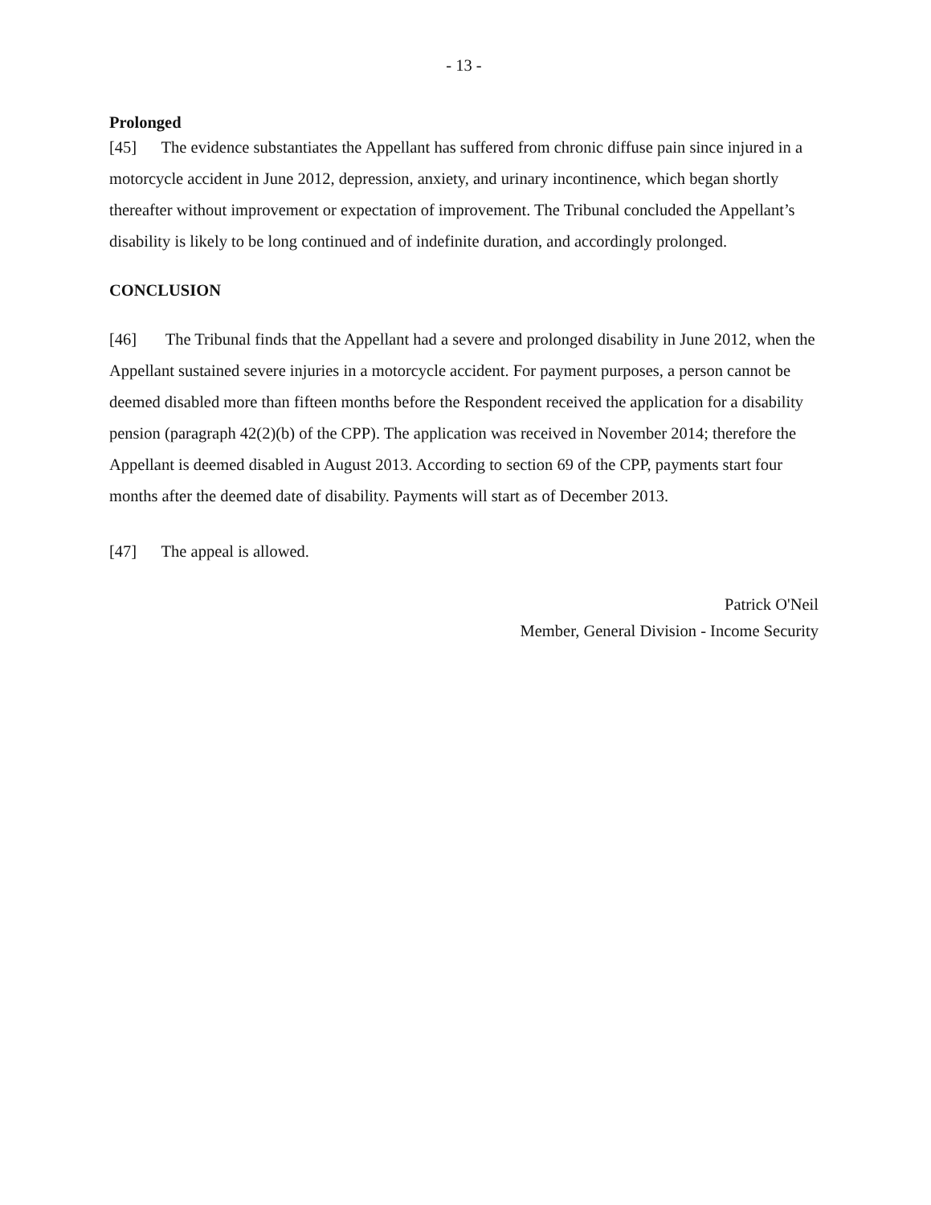- 13 -
Prolonged
[45] The evidence substantiates the Appellant has suffered from chronic diffuse pain since injured in a motorcycle accident in June 2012, depression, anxiety, and urinary incontinence, which began shortly thereafter without improvement or expectation of improvement. The Tribunal concluded the Appellant’s disability is likely to be long continued and of indefinite duration, and accordingly prolonged.
CONCLUSION
[46] The Tribunal finds that the Appellant had a severe and prolonged disability in June 2012, when the Appellant sustained severe injuries in a motorcycle accident. For payment purposes, a person cannot be deemed disabled more than fifteen months before the Respondent received the application for a disability pension (paragraph 42(2)(b) of the CPP). The application was received in November 2014; therefore the Appellant is deemed disabled in August 2013. According to section 69 of the CPP, payments start four months after the deemed date of disability. Payments will start as of December 2013.
[47] The appeal is allowed.
Patrick O'Neil
Member, General Division - Income Security